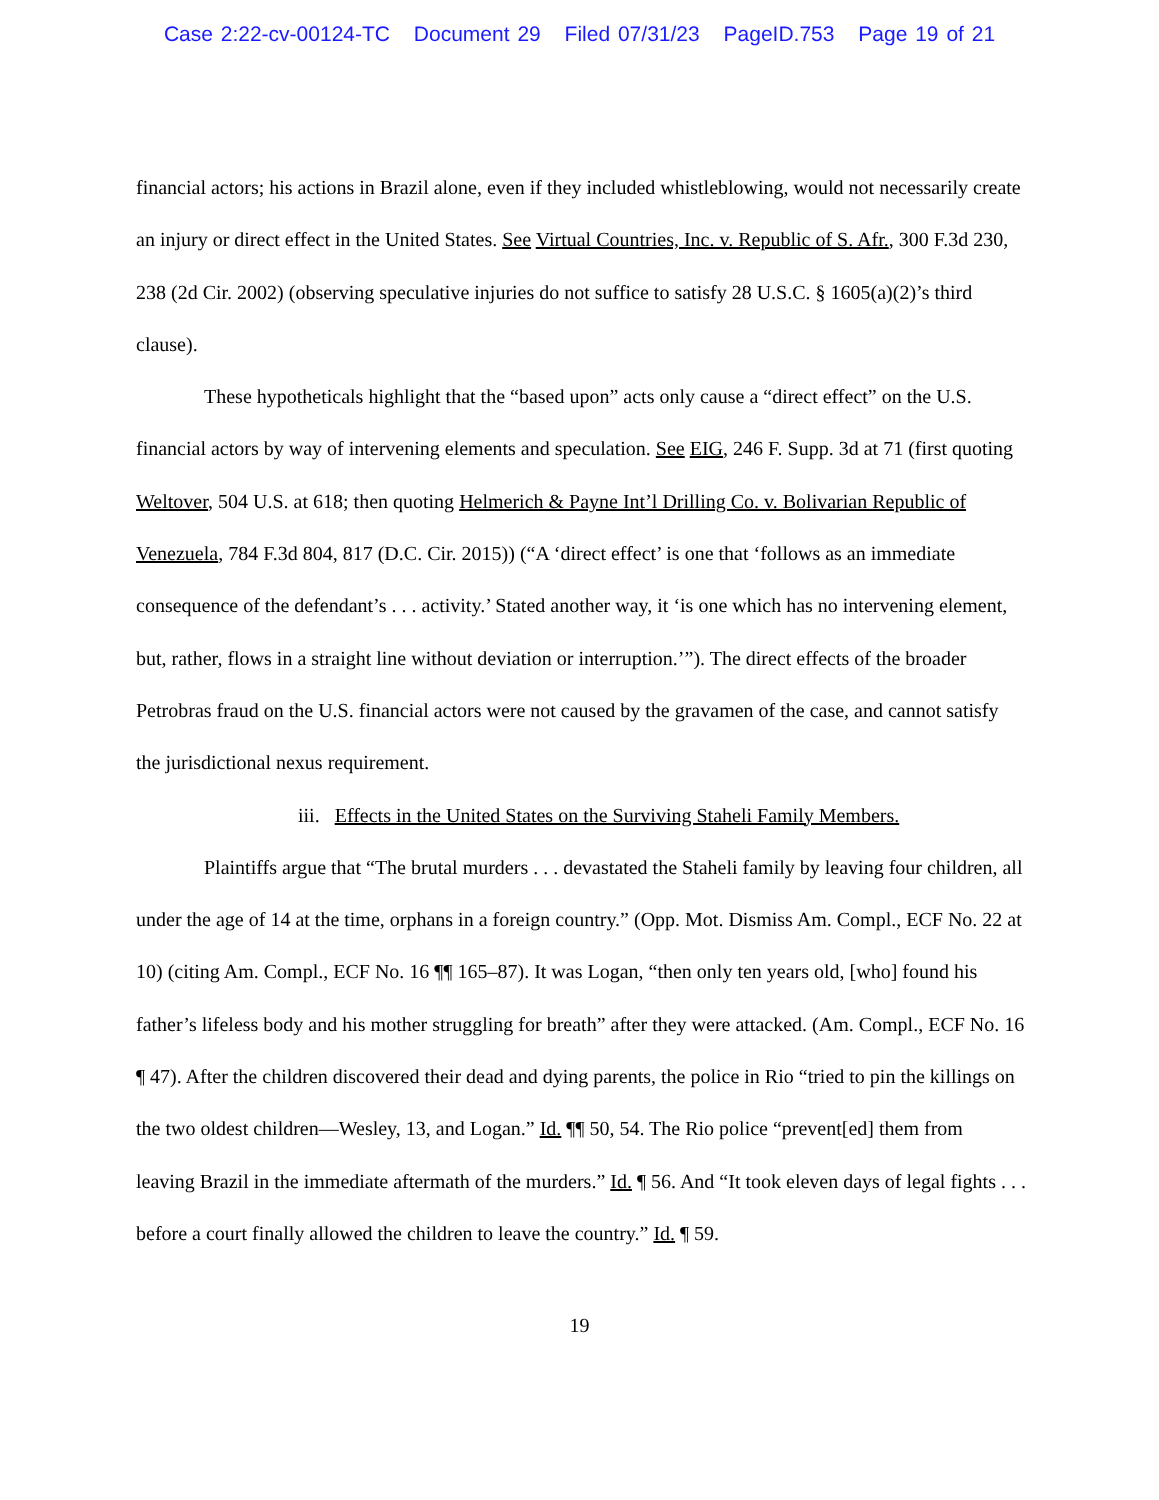Case 2:22-cv-00124-TC Document 29 Filed 07/31/23 PageID.753 Page 19 of 21
financial actors; his actions in Brazil alone, even if they included whistleblowing, would not necessarily create an injury or direct effect in the United States. See Virtual Countries, Inc. v. Republic of S. Afr., 300 F.3d 230, 238 (2d Cir. 2002) (observing speculative injuries do not suffice to satisfy 28 U.S.C. § 1605(a)(2)’s third clause).
These hypotheticals highlight that the “based upon” acts only cause a “direct effect” on the U.S. financial actors by way of intervening elements and speculation. See EIG, 246 F. Supp. 3d at 71 (first quoting Weltover, 504 U.S. at 618; then quoting Helmerich & Payne Int’l Drilling Co. v. Bolivarian Republic of Venezuela, 784 F.3d 804, 817 (D.C. Cir. 2015)) (“A ‘direct effect’ is one that ‘follows as an immediate consequence of the defendant’s . . . activity.’ Stated another way, it ‘is one which has no intervening element, but, rather, flows in a straight line without deviation or interruption.’”). The direct effects of the broader Petrobras fraud on the U.S. financial actors were not caused by the gravamen of the case, and cannot satisfy the jurisdictional nexus requirement.
iii. Effects in the United States on the Surviving Staheli Family Members.
Plaintiffs argue that “The brutal murders . . . devastated the Staheli family by leaving four children, all under the age of 14 at the time, orphans in a foreign country.” (Opp. Mot. Dismiss Am. Compl., ECF No. 22 at 10) (citing Am. Compl., ECF No. 16 ¶¶ 165–87). It was Logan, “then only ten years old, [who] found his father’s lifeless body and his mother struggling for breath” after they were attacked. (Am. Compl., ECF No. 16 ¶ 47). After the children discovered their dead and dying parents, the police in Rio “tried to pin the killings on the two oldest children—Wesley, 13, and Logan.” Id. ¶¶ 50, 54. The Rio police “prevent[ed] them from leaving Brazil in the immediate aftermath of the murders.” Id. ¶ 56. And “It took eleven days of legal fights . . . before a court finally allowed the children to leave the country.” Id. ¶ 59.
19